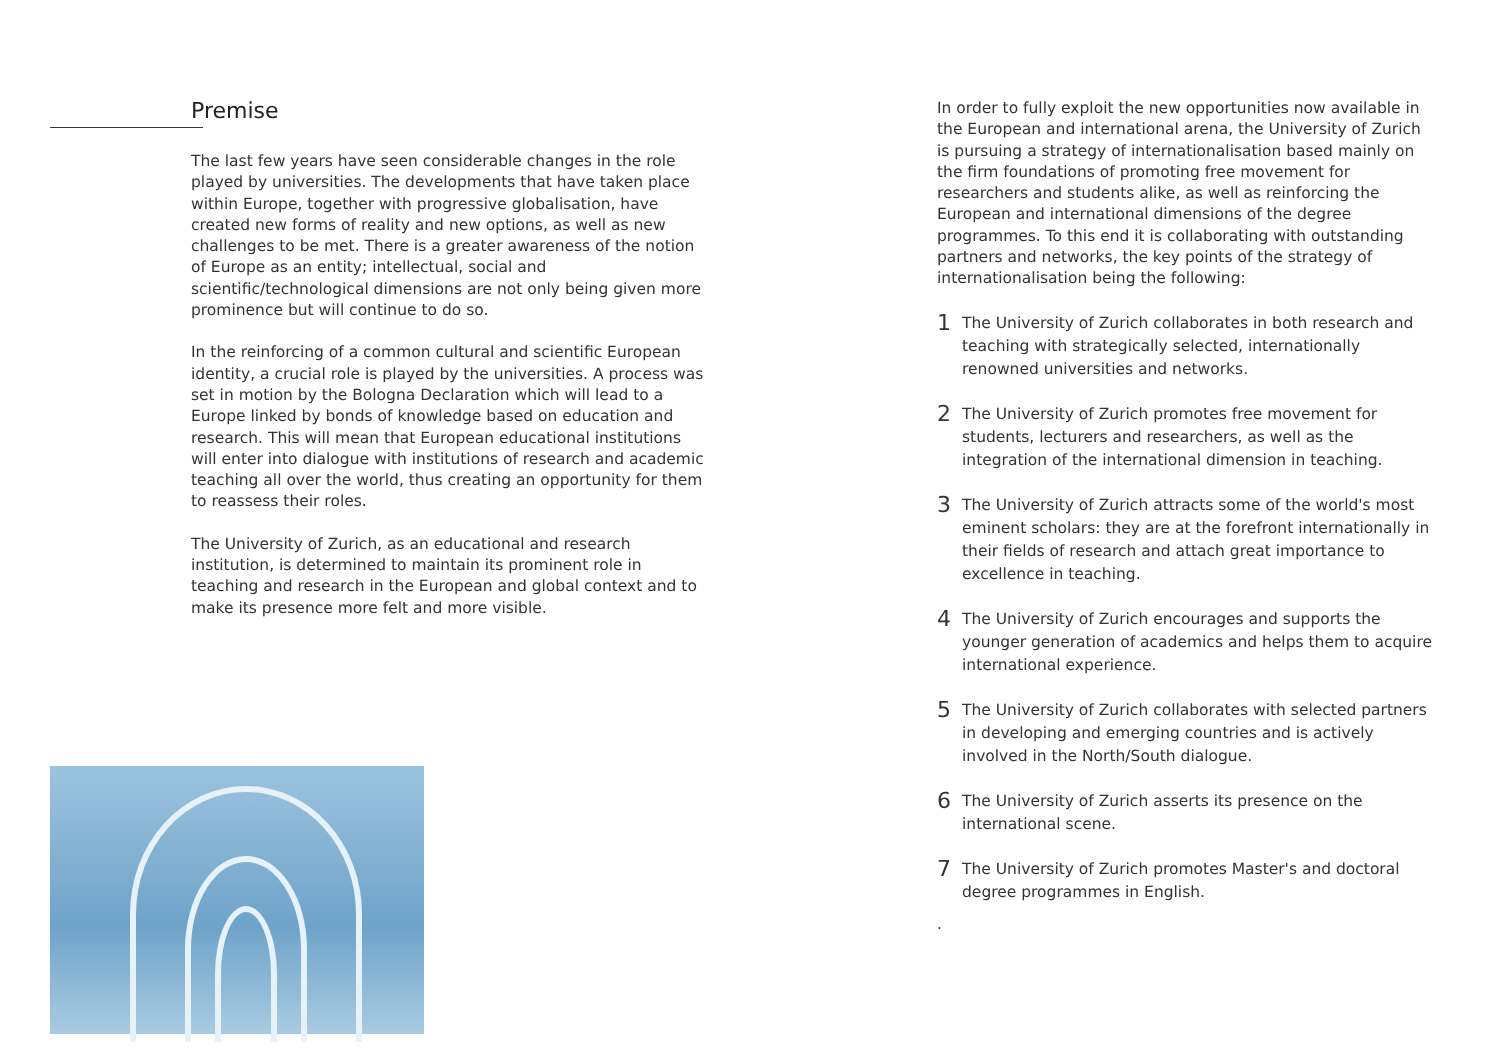Premise
The last few years have seen considerable changes in the role played by universities. The developments that have taken place within Europe, together with progressive globalisation, have created new forms of reality and new options, as well as new challenges to be met. There is a greater awareness of the notion of Europe as an entity; intellectual, social and scientific/technological dimensions are not only being given more prominence but will continue to do so.
In the reinforcing of a common cultural and scientific European identity, a crucial role is played by the universities. A process was set in motion by the Bologna Declaration which will lead to a Europe linked by bonds of knowledge based on education and research. This will mean that European educational institutions will enter into dialogue with institutions of research and academic teaching all over the world, thus creating an opportunity for them to reassess their roles.
The University of Zurich, as an educational and research institution, is determined to maintain its prominent role in teaching and research in the European and global context and to make its presence more felt and more visible.
In order to fully exploit the new opportunities now available in the European and international arena, the University of Zurich is pursuing a strategy of internationalisation based mainly on the firm foundations of promoting free movement for researchers and students alike, as well as reinforcing the European and international dimensions of the degree programmes. To this end it is collaborating with outstanding partners and networks, the key points of the strategy of internationalisation being the following:
1
The University of Zurich collaborates in both research and teaching with strategically selected, internationally renowned universities and networks.
2
The University of Zurich promotes free movement for students, lecturers and researchers, as well as the integration of the international dimension in teaching.
3
The University of Zurich attracts some of the world's most eminent scholars: they are at the forefront internationally in their fields of research and attach great importance to excellence in teaching.
4
The University of Zurich encourages and supports the younger generation of academics and helps them to acquire international experience.
5
The University of Zurich collaborates with selected partners in developing and emerging countries and is actively involved in the North/South dialogue.
6
The University of Zurich asserts its presence on the international scene.
7
The University of Zurich promotes Master's and doctoral degree programmes in English.
.